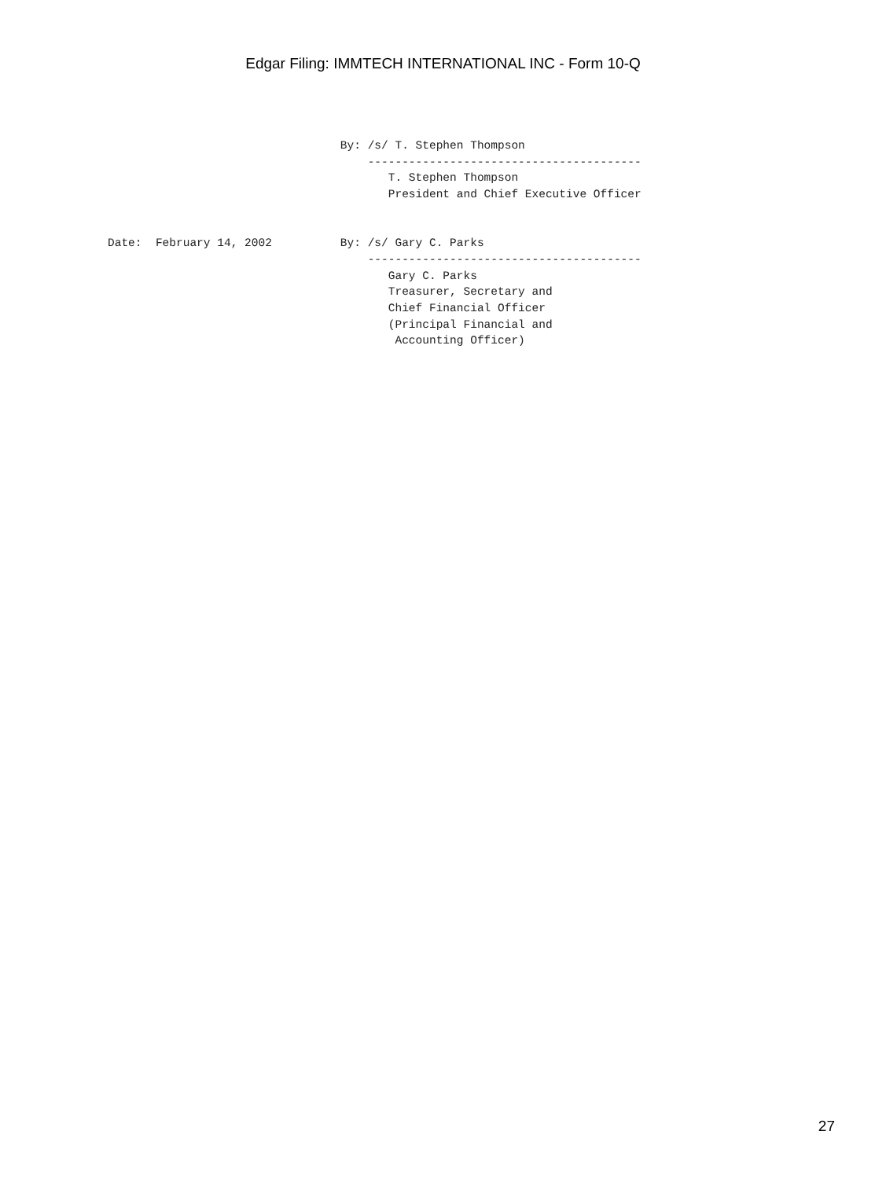Edgar Filing: IMMTECH INTERNATIONAL INC - Form 10-Q
                                  By: /s/ T. Stephen Thompson
                                      ----------------------------------------
                                         T. Stephen Thompson
                                         President and Chief Executive Officer


Date:  February 14, 2002          By: /s/ Gary C. Parks
                                      ----------------------------------------
                                         Gary C. Parks
                                         Treasurer, Secretary and
                                         Chief Financial Officer
                                         (Principal Financial and
                                          Accounting Officer)
27